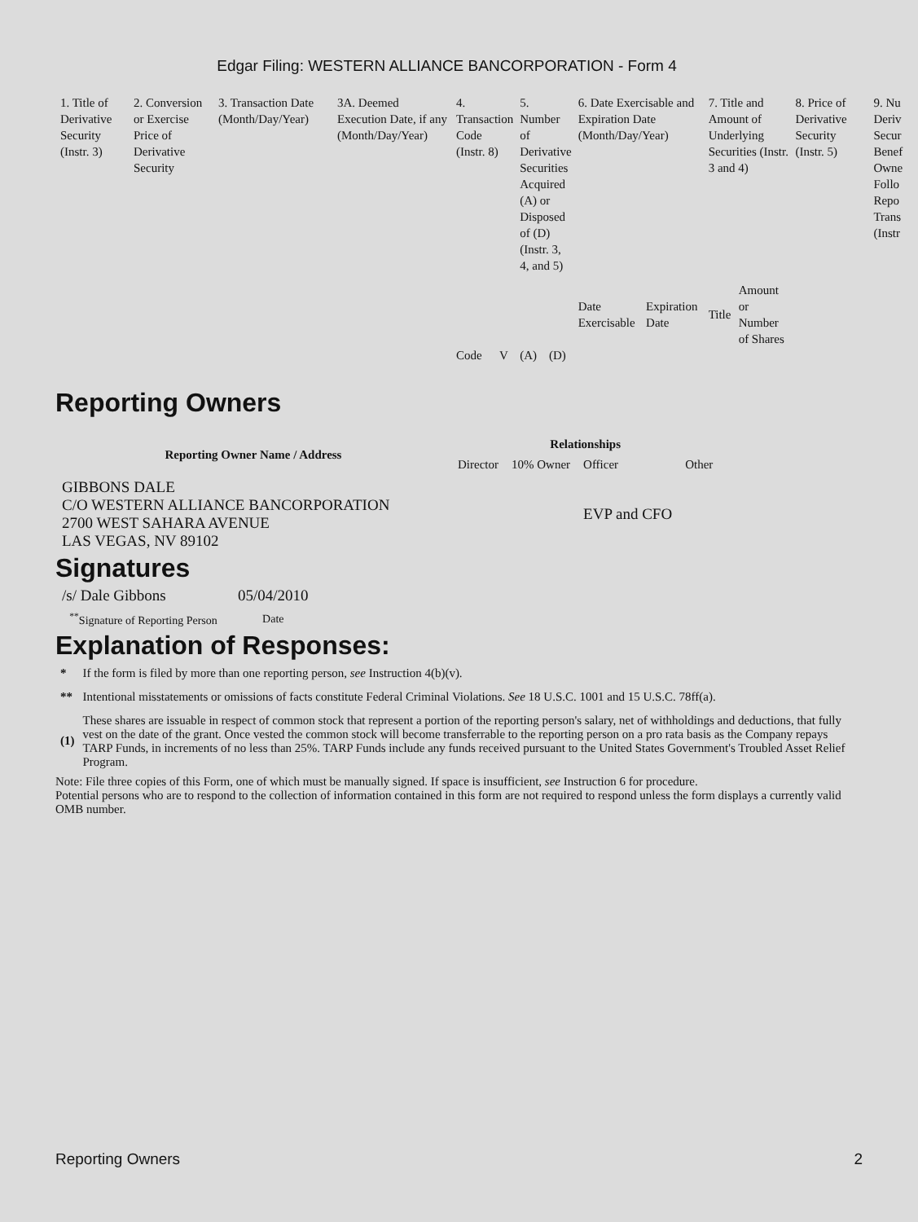Edgar Filing: WESTERN ALLIANCE BANCORPORATION - Form 4
| 1. Title of Derivative Security (Instr. 3) | 2. Conversion or Exercise Price of Derivative Security | 3. Transaction Date (Month/Day/Year) | 3A. Deemed Execution Date, if any (Month/Day/Year) | 4. Transaction Code (Instr. 8) | | 5. Number of Derivative Securities Acquired (A) or Disposed of (D) (Instr. 3, 4, and 5) | | 6. Date Exercisable and Expiration Date (Month/Day/Year) | | 7. Title and Amount of Underlying Securities (Instr. 3 and 4) | | 8. Price of Derivative Security (Instr. 5) | 9. Nu Deriv Secur Benef Owne Follo Repo Trans (Instr |
| | | | | Code | V | (A) | (D) | Date Exercisable | Expiration Date | Title | Amount or Number of Shares | | |
Reporting Owners
| Reporting Owner Name / Address | Relationships | | | |
| --- | --- | --- | --- | --- |
| | Director | 10% Owner | Officer | Other |
| GIBBONS DALE C/O WESTERN ALLIANCE BANCORPORATION 2700 WEST SAHARA AVENUE LAS VEGAS, NV 89102 | | | EVP and CFO | |
Signatures
| /s/ Dale Gibbons | 05/04/2010 |
| <sup>**</sup> Signature of Reporting Person | Date |
Explanation of Responses:
| * | If the form is filed by more than one reporting person, see Instruction 4(b)(v). |
| ** | Intentional misstatements or omissions of facts constitute Federal Criminal Violations. See 18 U.S.C. 1001 and 15 U.S.C. 78ff(a). |
| (1) | These shares are issuable in respect of common stock that represent a portion of the reporting person's salary, net of withholdings and deductions, that fully vest on the date of the grant. Once vested the common stock will become transferrable to the reporting person on a pro rata basis as the Company repays TARP Funds, in increments of no less than 25%. TARP Funds include any funds received pursuant to the United States Government's Troubled Asset Relief Program. |
Note: File three copies of this Form, one of which must be manually signed. If space is insufficient, see Instruction 6 for procedure.
Potential persons who are to respond to the collection of information contained in this form are not required to respond unless the form displays a currently valid OMB number.
Reporting Owners 2